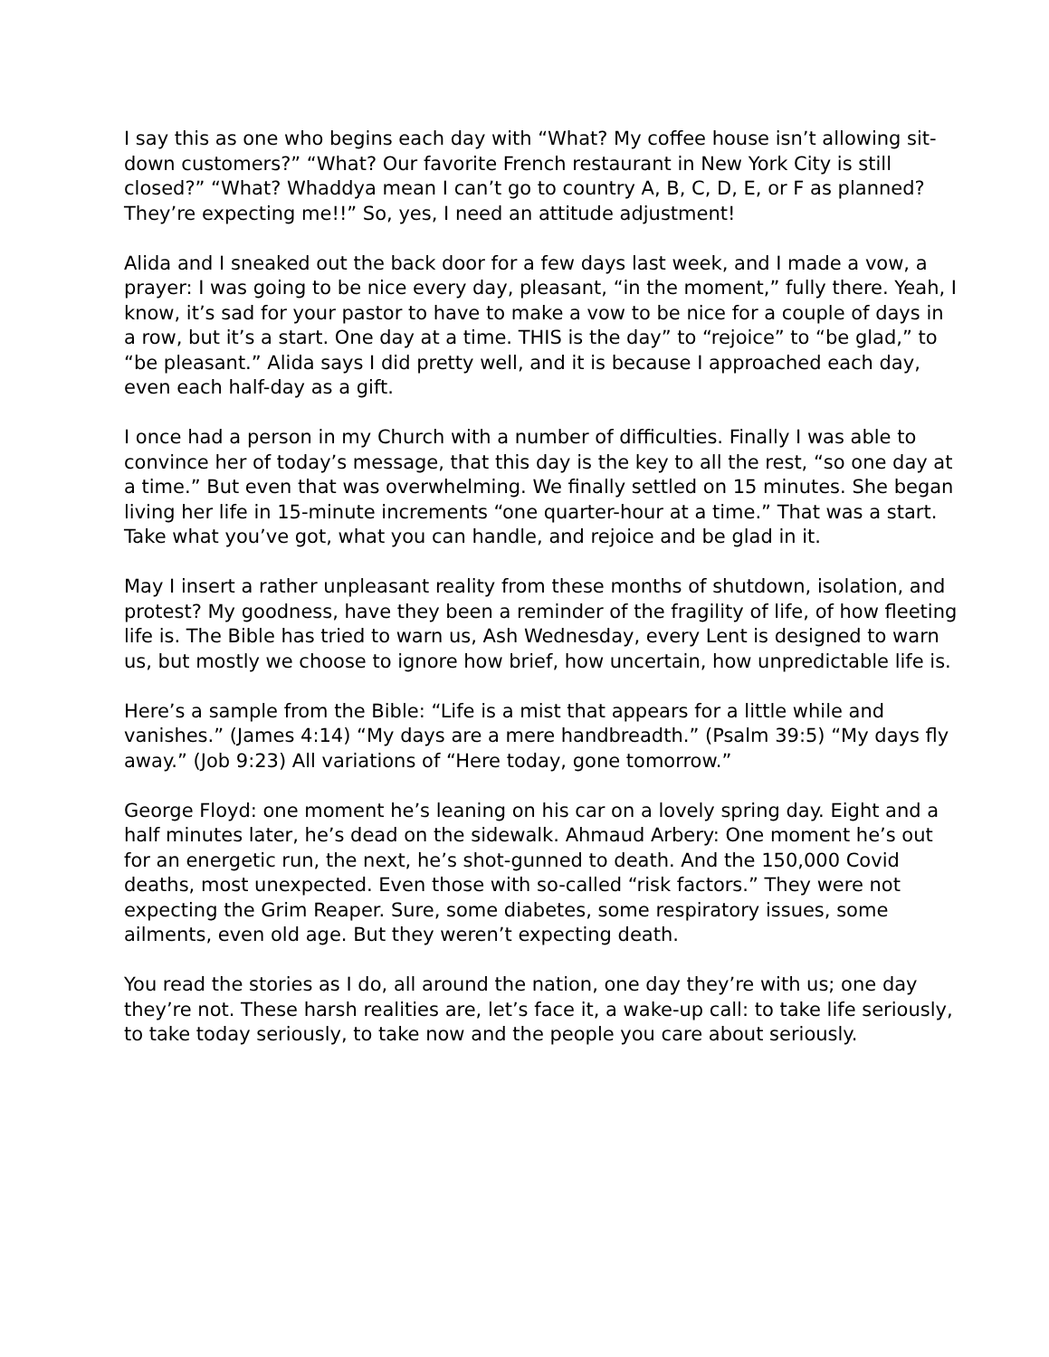I say this as one who begins each day with “What? My coffee house isn’t allowing sit-down customers?” “What? Our favorite French restaurant in New York City is still closed?” “What? Whaddya mean I can’t go to country A, B, C, D, E, or F as planned? They’re expecting me!!” So, yes, I need an attitude adjustment!
Alida and I sneaked out the back door for a few days last week, and I made a vow, a prayer: I was going to be nice every day, pleasant, “in the moment,” fully there. Yeah, I know, it’s sad for your pastor to have to make a vow to be nice for a couple of days in a row, but it’s a start. One day at a time. THIS is the day” to “rejoice” to “be glad,” to “be pleasant.” Alida says I did pretty well, and it is because I approached each day, even each half-day as a gift.
I once had a person in my Church with a number of difficulties. Finally I was able to convince her of today’s message, that this day is the key to all the rest, “so one day at a time.” But even that was overwhelming. We finally settled on 15 minutes. She began living her life in 15-minute increments “one quarter-hour at a time.” That was a start. Take what you’ve got, what you can handle, and rejoice and be glad in it.
May I insert a rather unpleasant reality from these months of shutdown, isolation, and protest? My goodness, have they been a reminder of the fragility of life, of how fleeting life is. The Bible has tried to warn us, Ash Wednesday, every Lent is designed to warn us, but mostly we choose to ignore how brief, how uncertain, how unpredictable life is.
Here’s a sample from the Bible: “Life is a mist that appears for a little while and vanishes.” (James 4:14) “My days are a mere handbreadth.” (Psalm 39:5) “My days fly away.” (Job 9:23) All variations of “Here today, gone tomorrow.”
George Floyd: one moment he’s leaning on his car on a lovely spring day. Eight and a half minutes later, he’s dead on the sidewalk. Ahmaud Arbery: One moment he’s out for an energetic run, the next, he’s shot-gunned to death. And the 150,000 Covid deaths, most unexpected. Even those with so-called “risk factors.” They were not expecting the Grim Reaper. Sure, some diabetes, some respiratory issues, some ailments, even old age. But they weren’t expecting death.
You read the stories as I do, all around the nation, one day they’re with us; one day they’re not. These harsh realities are, let’s face it, a wake-up call: to take life seriously, to take today seriously, to take now and the people you care about seriously.